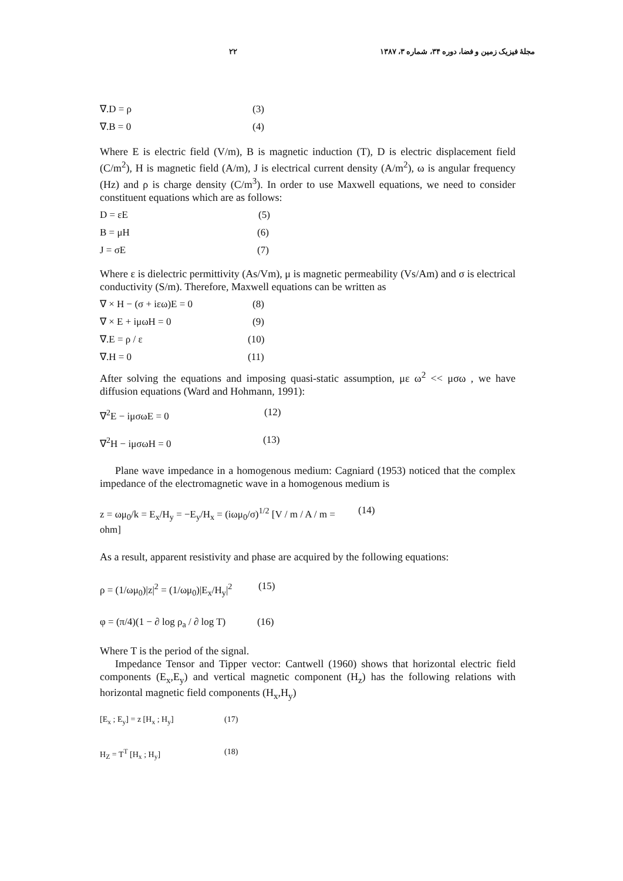مجلهٔ فیزیک زمین و فضا، دوره ۳۴، شماره ۳، ۱۳۸۷ ۲۲
∇.D = ρ (3)
∇.B = 0 (4)
Where E is electric field (V/m), B is magnetic induction (T), D is electric displacement field (C/m<sup>2</sup>), H is magnetic field (A/m), J is electrical current density (A/m<sup>2</sup>), ω is angular frequency (Hz) and ρ is charge density (C/m<sup>3</sup>). In order to use Maxwell equations, we need to consider constituent equations which are as follows:
D = εE (5)
B = μH (6)
J = σE (7)
Where ε is dielectric permittivity (As/Vm), μ is magnetic permeability (Vs/Am) and σ is electrical conductivity (S/m). Therefore, Maxwell equations can be written as
∇ × H − (σ + iεω)E = 0 (8)
∇ × E + iμωH = 0 (9)
∇.E = ρ / ε (10)
∇.H = 0 (11)
After solving the equations and imposing quasi-static assumption, με ω<sup>2</sup> << μσω , we have diffusion equations (Ward and Hohmann, 1991):
∇<sup>2</sup>E − iμσωE = 0 (12)
∇<sup>2</sup>H − iμσωH = 0 (13)
Plane wave impedance in a homogenous medium: Cagniard (1953) noticed that the complex impedance of the electromagnetic wave in a homogenous medium is
z = ωμ<sub>0</sub>/k = E<sub>x</sub>/H<sub>y</sub> = −E<sub>y</sub>/H<sub>x</sub> = (iωμ<sub>0</sub>/σ)<sup>1/2</sup> [V / m / A / m = ohm] (14)
As a result, apparent resistivity and phase are acquired by the following equations:
ρ = (1/ωμ<sub>0</sub>)|z|<sup>2</sup> = (1/ωμ<sub>0</sub>)|E<sub>x</sub>/H<sub>y</sub>|<sup>2</sup> (15)
φ = (π/4)(1 − ∂ log ρ<sub>a</sub> / ∂ log T) (16)
Where T is the period of the signal.
Impedance Tensor and Tipper vector: Cantwell (1960) shows that horizontal electric field components (E<sub>x</sub>,E<sub>y</sub>) and vertical magnetic component (H<sub>z</sub>) has the following relations with horizontal magnetic field components (H<sub>x</sub>,H<sub>y</sub>)
[E<sub>x</sub> ; E<sub>y</sub>] = z [H<sub>x</sub> ; H<sub>y</sub>] (17)
H<sub>Z</sub> = T<sup>T</sup> [H<sub>x</sub> ; H<sub>y</sub>] (18)